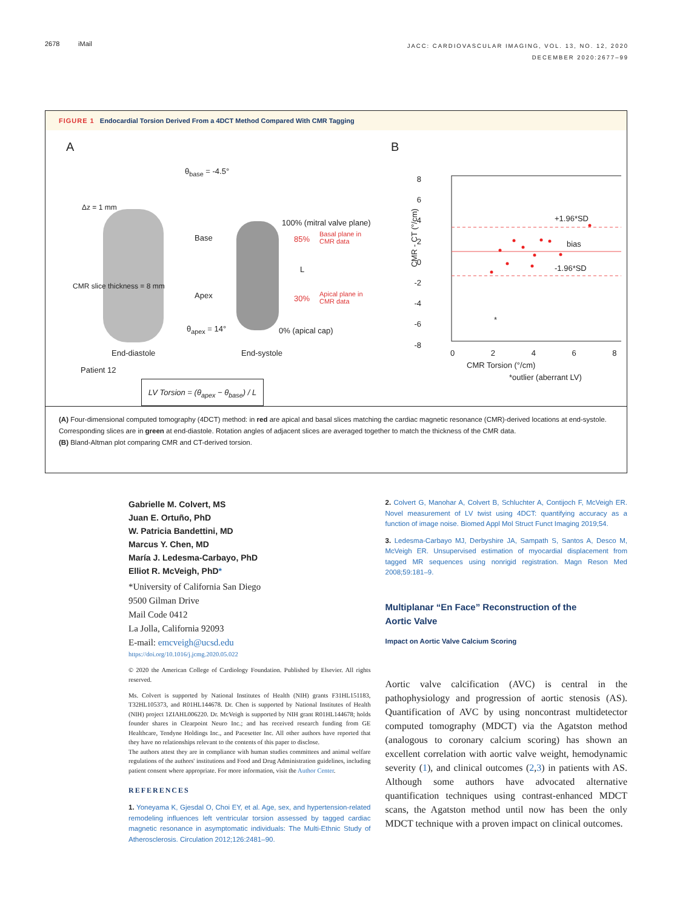2678 iMail
JACC: CARDIOVASCULAR IMAGING, VOL. 13, NO. 12, 2020
DECEMBER 2020:2677–99
FIGURE 1 Endocardial Torsion Derived From a 4DCT Method Compared With CMR Tagging
A
θ<sub>base</sub> = -4.5°
100% (mitral valve plane)
Base 85%
Basal plane in
CMR data
L
Apex 30%
Apical plane in
CMR data
θ<sub>apex</sub> = 14° 0% (apical cap)
CMR slice thickness = 8 mm
Δz = 1 mm
End-diastole End-systole
Patient 12
LV Torsion = (θ<sub>apex</sub> − θ<sub>base</sub>) / L
B
8
6
4
2
0
-2
-4
-6
-8
CMR - CT (°/cm)
+1.96*SD
bias
-1.96*SD
*
0 2 4 6 8
CMR Torsion (°/cm)
*outlier (aberrant LV)
(A) Four-dimensional computed tomography (4DCT) method: in red are apical and basal slices matching the cardiac magnetic resonance (CMR)-derived locations at end-systole. Corresponding slices are in green at end-diastole. Rotation angles of adjacent slices are averaged together to match the thickness of the CMR data.
(B) Bland-Altman plot comparing CMR and CT-derived torsion.
Gabrielle M. Colvert, MS
Juan E. Ortuño, PhD
W. Patricia Bandettini, MD
Marcus Y. Chen, MD
María J. Ledesma-Carbayo, PhD
Elliot R. McVeigh, PhD*
*University of California San Diego
9500 Gilman Drive
Mail Code 0412
La Jolla, California 92093
E-mail: emcveigh@ucsd.edu
https://doi.org/10.1016/j.jcmg.2020.05.022
© 2020 the American College of Cardiology Foundation. Published by Elsevier. All rights reserved.
Ms. Colvert is supported by National Institutes of Health (NIH) grants F31HL151183, T32HL105373, and R01HL144678. Dr. Chen is supported by National Institutes of Health (NIH) project 1ZIAHL006220. Dr. McVeigh is supported by NIH grant R01HL144678; holds founder shares in Clearpoint Neuro Inc.; and has received research funding from GE Healthcare, Tendyne Holdings Inc., and Pacesetter Inc. All other authors have reported that they have no relationships relevant to the contents of this paper to disclose.
The authors attest they are in compliance with human studies committees and animal welfare regulations of the authors' institutions and Food and Drug Administration guidelines, including patient consent where appropriate. For more information, visit the Author Center.
REFERENCES
1. Yoneyama K, Gjesdal O, Choi EY, et al. Age, sex, and hypertension-related remodeling influences left ventricular torsion assessed by tagged cardiac magnetic resonance in asymptomatic individuals: The Multi-Ethnic Study of Atherosclerosis. Circulation 2012;126:2481–90.
2. Colvert G, Manohar A, Colvert B, Schluchter A, Contijoch F, McVeigh ER. Novel measurement of LV twist using 4DCT: quantifying accuracy as a function of image noise. Biomed Appl Mol Struct Funct Imaging 2019;54.
3. Ledesma-Carbayo MJ, Derbyshire JA, Sampath S, Santos A, Desco M, McVeigh ER. Unsupervised estimation of myocardial displacement from tagged MR sequences using nonrigid registration. Magn Reson Med 2008;59:181–9.
Multiplanar “En Face” Reconstruction of the Aortic Valve
Impact on Aortic Valve Calcium Scoring
Aortic valve calcification (AVC) is central in the pathophysiology and progression of aortic stenosis (AS). Quantification of AVC by using noncontrast multidetector computed tomography (MDCT) via the Agatston method (analogous to coronary calcium scoring) has shown an excellent correlation with aortic valve weight, hemodynamic severity (1), and clinical outcomes (2,3) in patients with AS. Although some authors have advocated alternative quantification techniques using contrast-enhanced MDCT scans, the Agatston method until now has been the only MDCT technique with a proven impact on clinical outcomes.